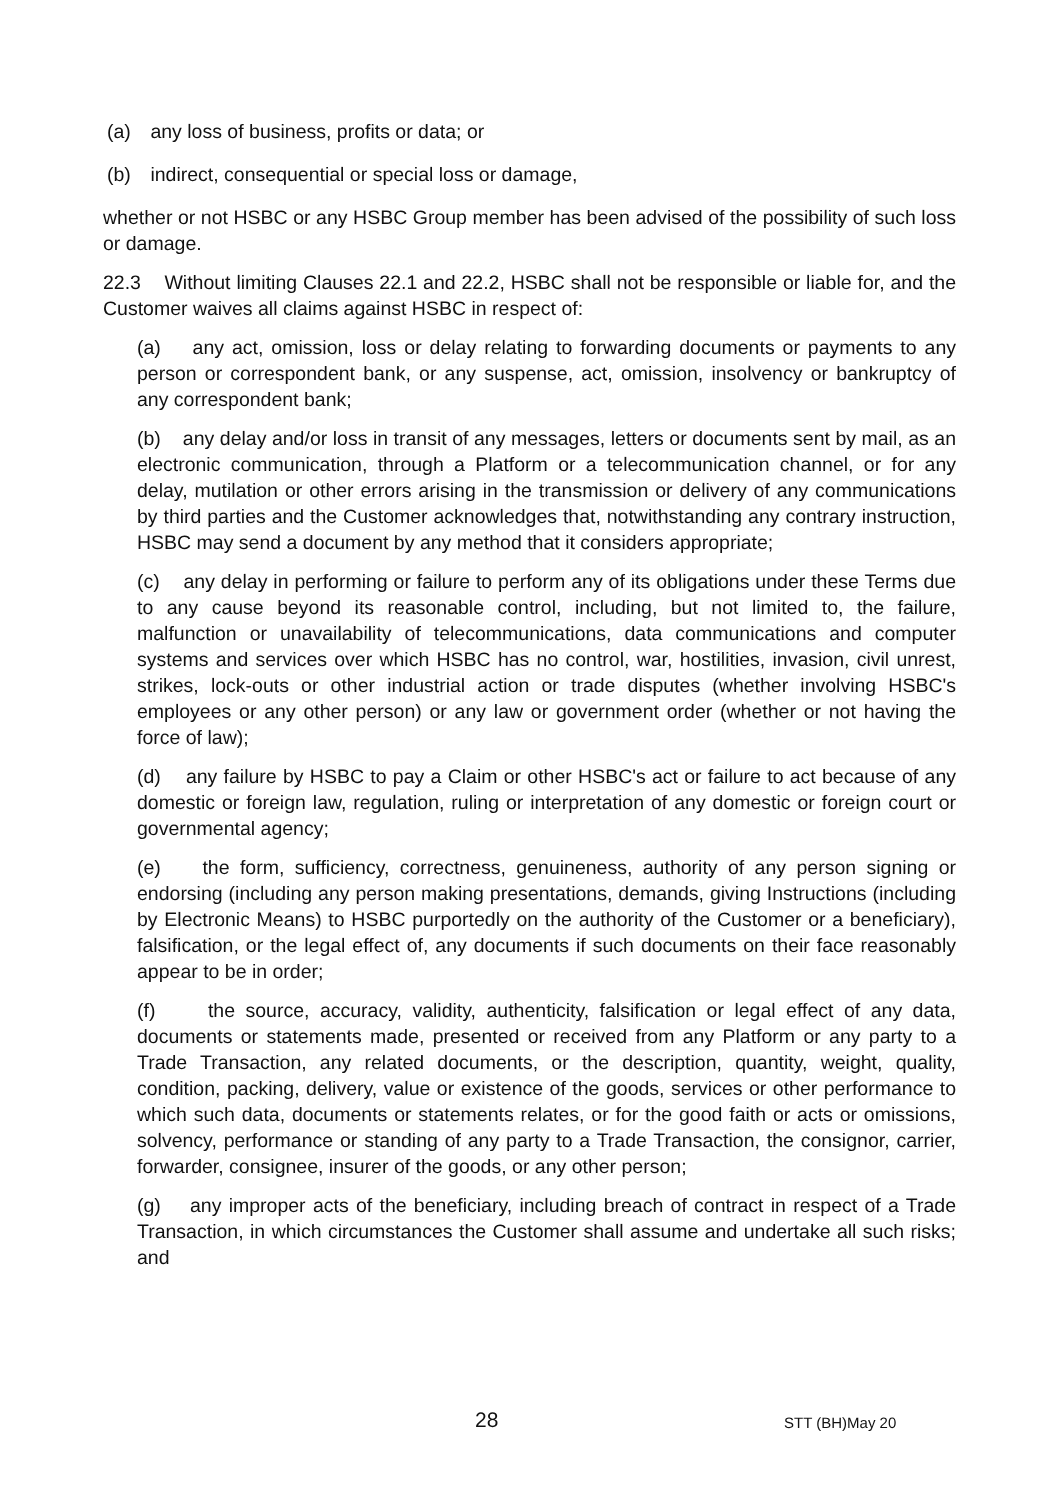(a) any loss of business, profits or data; or
(b) indirect, consequential or special loss or damage,
whether or not HSBC or any HSBC Group member has been advised of the possibility of such loss or damage.
22.3 Without limiting Clauses 22.1 and 22.2, HSBC shall not be responsible or liable for, and the Customer waives all claims against HSBC in respect of:
(a) any act, omission, loss or delay relating to forwarding documents or payments to any person or correspondent bank, or any suspense, act, omission, insolvency or bankruptcy of any correspondent bank;
(b) any delay and/or loss in transit of any messages, letters or documents sent by mail, as an electronic communication, through a Platform or a telecommunication channel, or for any delay, mutilation or other errors arising in the transmission or delivery of any communications by third parties and the Customer acknowledges that, notwithstanding any contrary instruction, HSBC may send a document by any method that it considers appropriate;
(c) any delay in performing or failure to perform any of its obligations under these Terms due to any cause beyond its reasonable control, including, but not limited to, the failure, malfunction or unavailability of telecommunications, data communications and computer systems and services over which HSBC has no control, war, hostilities, invasion, civil unrest, strikes, lock-outs or other industrial action or trade disputes (whether involving HSBC's employees or any other person) or any law or government order (whether or not having the force of law);
(d) any failure by HSBC to pay a Claim or other HSBC's act or failure to act because of any domestic or foreign law, regulation, ruling or interpretation of any domestic or foreign court or governmental agency;
(e) the form, sufficiency, correctness, genuineness, authority of any person signing or endorsing (including any person making presentations, demands, giving Instructions (including by Electronic Means) to HSBC purportedly on the authority of the Customer or a beneficiary), falsification, or the legal effect of, any documents if such documents on their face reasonably appear to be in order;
(f) the source, accuracy, validity, authenticity, falsification or legal effect of any data, documents or statements made, presented or received from any Platform or any party to a Trade Transaction, any related documents, or the description, quantity, weight, quality, condition, packing, delivery, value or existence of the goods, services or other performance to which such data, documents or statements relates, or for the good faith or acts or omissions, solvency, performance or standing of any party to a Trade Transaction, the consignor, carrier, forwarder, consignee, insurer of the goods, or any other person;
(g) any improper acts of the beneficiary, including breach of contract in respect of a Trade Transaction, in which circumstances the Customer shall assume and undertake all such risks; and
28 STT (BH)May 20